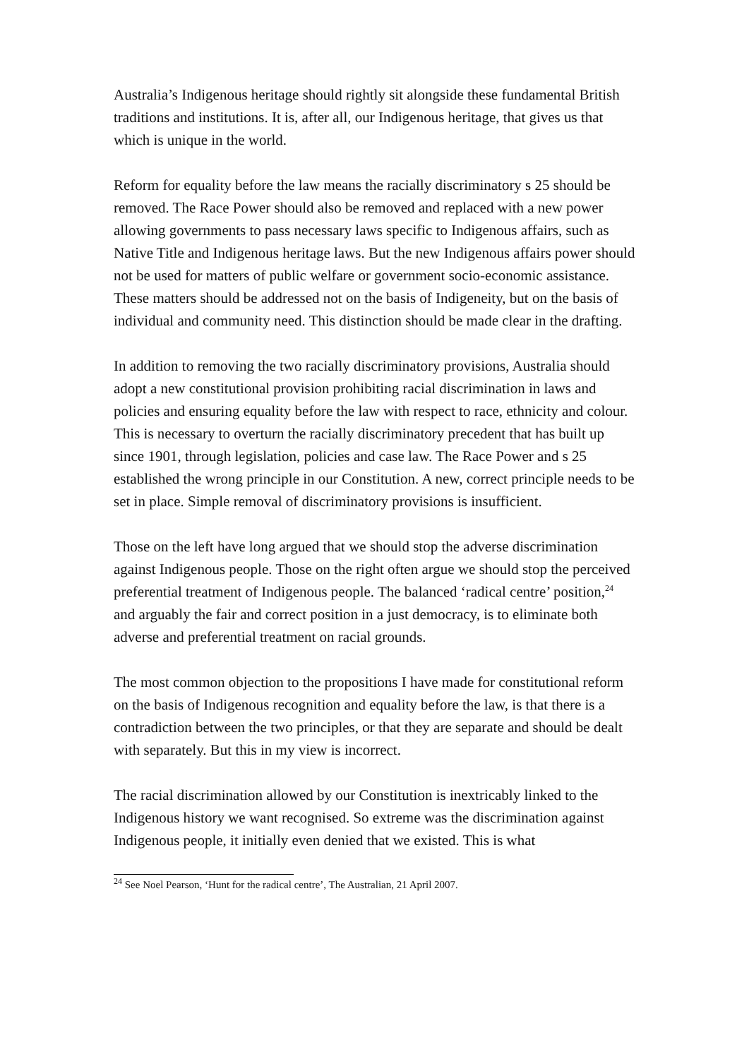Australia’s Indigenous heritage should rightly sit alongside these fundamental British traditions and institutions. It is, after all, our Indigenous heritage, that gives us that which is unique in the world.
Reform for equality before the law means the racially discriminatory s 25 should be removed. The Race Power should also be removed and replaced with a new power allowing governments to pass necessary laws specific to Indigenous affairs, such as Native Title and Indigenous heritage laws. But the new Indigenous affairs power should not be used for matters of public welfare or government socio-economic assistance. These matters should be addressed not on the basis of Indigeneity, but on the basis of individual and community need. This distinction should be made clear in the drafting.
In addition to removing the two racially discriminatory provisions, Australia should adopt a new constitutional provision prohibiting racial discrimination in laws and policies and ensuring equality before the law with respect to race, ethnicity and colour. This is necessary to overturn the racially discriminatory precedent that has built up since 1901, through legislation, policies and case law. The Race Power and s 25 established the wrong principle in our Constitution. A new, correct principle needs to be set in place. Simple removal of discriminatory provisions is insufficient.
Those on the left have long argued that we should stop the adverse discrimination against Indigenous people. Those on the right often argue we should stop the perceived preferential treatment of Indigenous people. The balanced ‘radical centre’ position,<sup>24</sup> and arguably the fair and correct position in a just democracy, is to eliminate both adverse and preferential treatment on racial grounds.
The most common objection to the propositions I have made for constitutional reform on the basis of Indigenous recognition and equality before the law, is that there is a contradiction between the two principles, or that they are separate and should be dealt with separately. But this in my view is incorrect.
The racial discrimination allowed by our Constitution is inextricably linked to the Indigenous history we want recognised. So extreme was the discrimination against Indigenous people, it initially even denied that we existed. This is what
<sup>24</sup> See Noel Pearson, ‘Hunt for the radical centre’, The Australian, 21 April 2007.